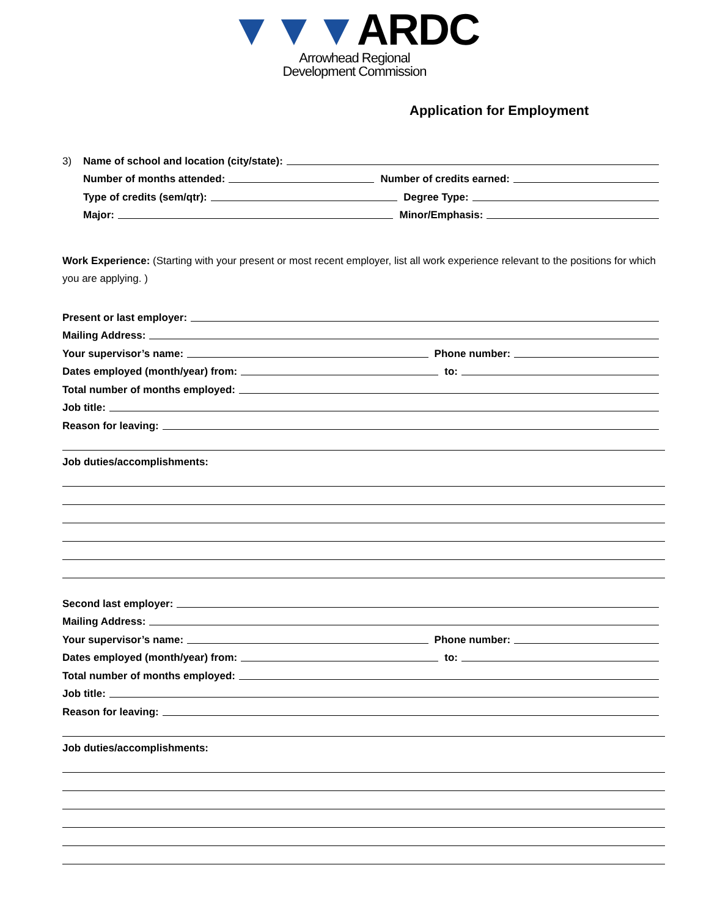▼▼▼ARDC
Arrowhead Regional
Development Commission
Application for Employment
3) Name of school and location (city/state):
Number of months attended: Number of credits earned:
Type of credits (sem/qtr): Degree Type:
Major: Minor/Emphasis:
Work Experience: (Starting with your present or most recent employer, list all work experience relevant to the positions for which you are applying. )
Present or last employer:
Mailing Address:
Your supervisor’s name: Phone number:
Dates employed (month/year) from: to:
Total number of months employed:
Job title:
Reason for leaving:
Job duties/accomplishments:
Second last employer:
Mailing Address:
Your supervisor’s name: Phone number:
Dates employed (month/year) from: to:
Total number of months employed:
Job title:
Reason for leaving:
Job duties/accomplishments: